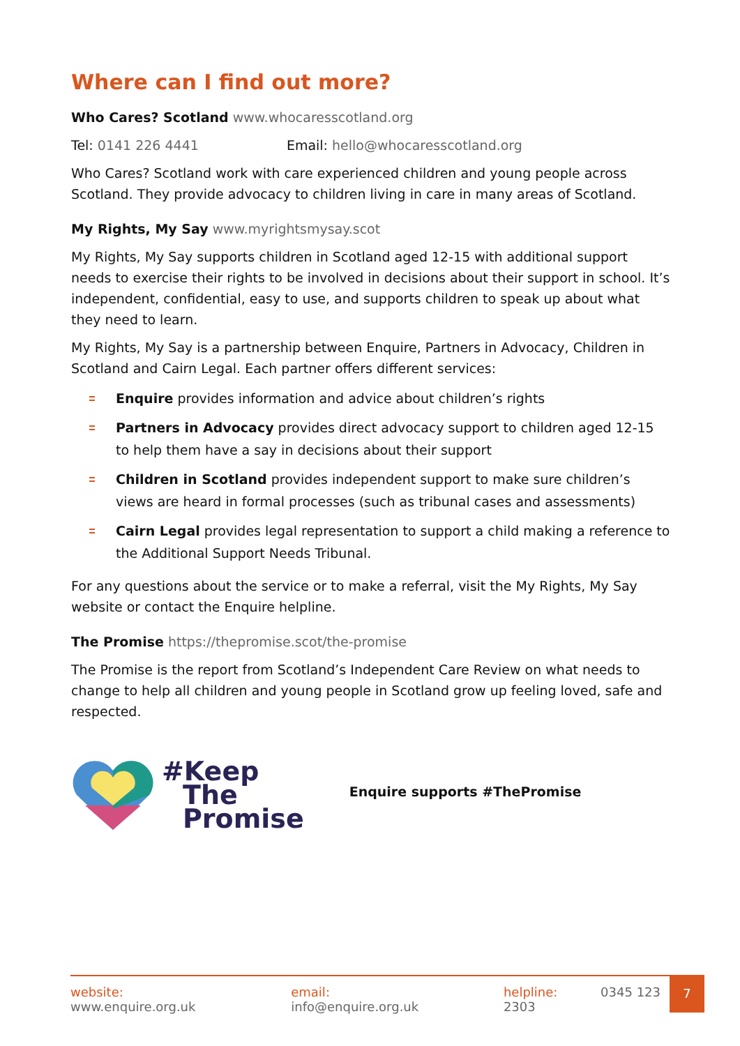Where can I find out more?
Who Cares? Scotland www.whocaresscotland.org
Tel: 0141 226 4441 Email: hello@whocaresscotland.org
Who Cares? Scotland work with care experienced children and young people across Scotland. They provide advocacy to children living in care in many areas of Scotland.
My Rights, My Say www.myrightsmysay.scot
My Rights, My Say supports children in Scotland aged 12-15 with additional support needs to exercise their rights to be involved in decisions about their support in school. It’s independent, confidential, easy to use, and supports children to speak up about what they need to learn.
My Rights, My Say is a partnership between Enquire, Partners in Advocacy, Children in Scotland and Cairn Legal. Each partner offers different services:
Enquire provides information and advice about children’s rights
Partners in Advocacy provides direct advocacy support to children aged 12-15 to help them have a say in decisions about their support
Children in Scotland provides independent support to make sure children’s views are heard in formal processes (such as tribunal cases and assessments)
Cairn Legal provides legal representation to support a child making a reference to the Additional Support Needs Tribunal.
For any questions about the service or to make a referral, visit the My Rights, My Say website or contact the Enquire helpline.
The Promise https://thepromise.scot/the-promise
The Promise is the report from Scotland’s Independent Care Review on what needs to change to help all children and young people in Scotland grow up feeling loved, safe and respected.
#Keep
The
Promise
Enquire supports #ThePromise
website: www.enquire.org.uk email: info@enquire.org.uk helpline: 0345 123 2303
7